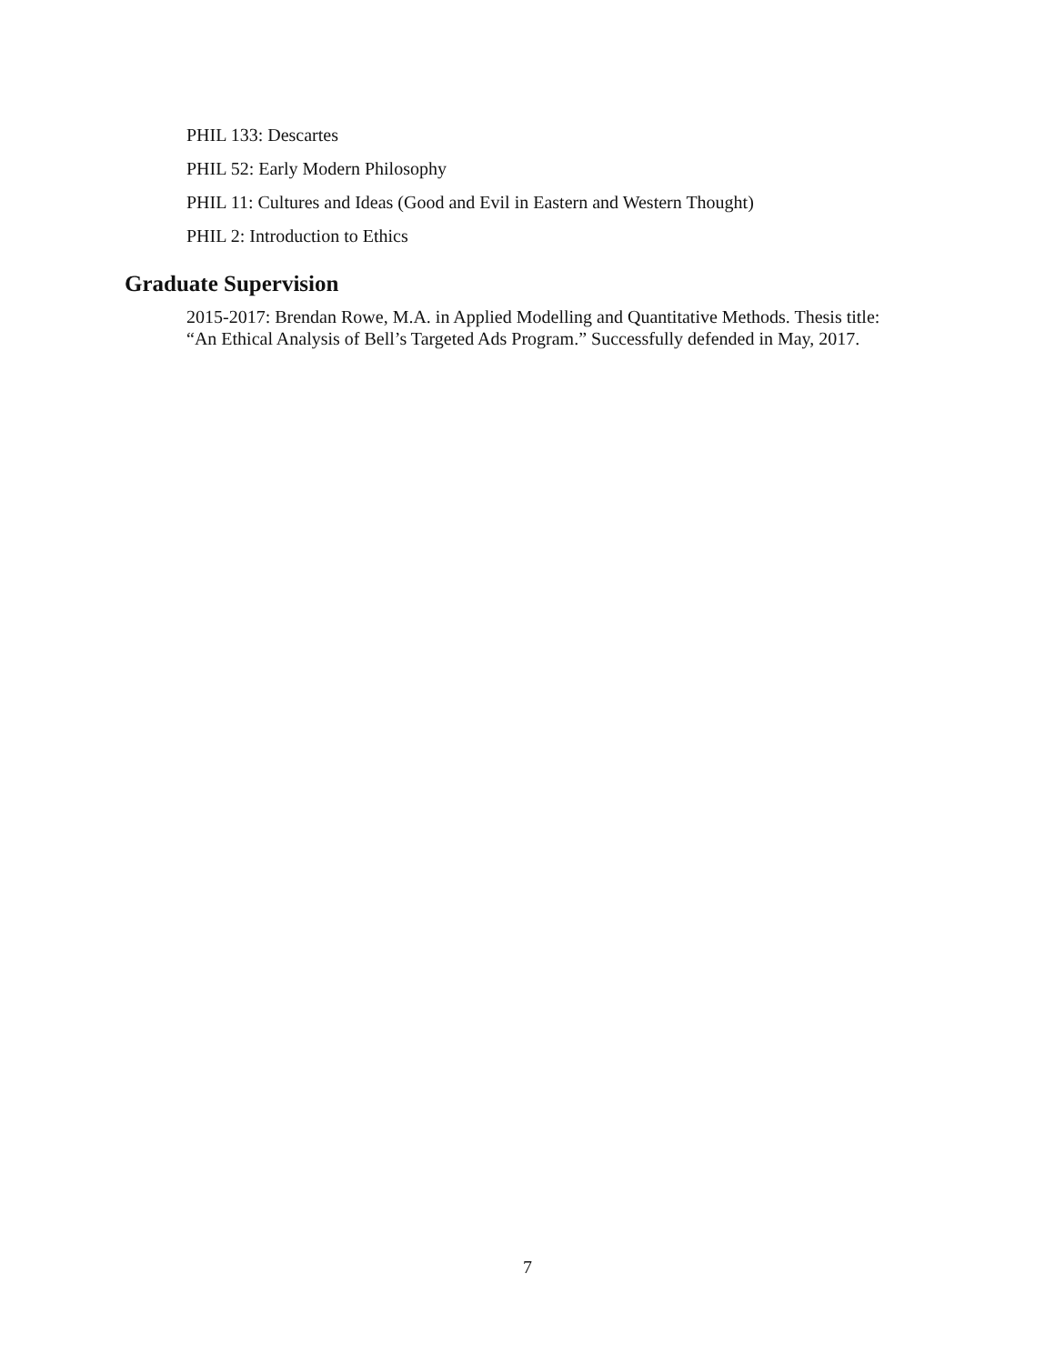PHIL 133: Descartes
PHIL 52: Early Modern Philosophy
PHIL 11: Cultures and Ideas (Good and Evil in Eastern and Western Thought)
PHIL 2: Introduction to Ethics
Graduate Supervision
2015-2017: Brendan Rowe, M.A. in Applied Modelling and Quantitative Methods. Thesis title: “An Ethical Analysis of Bell’s Targeted Ads Program.” Successfully defended in May, 2017.
7